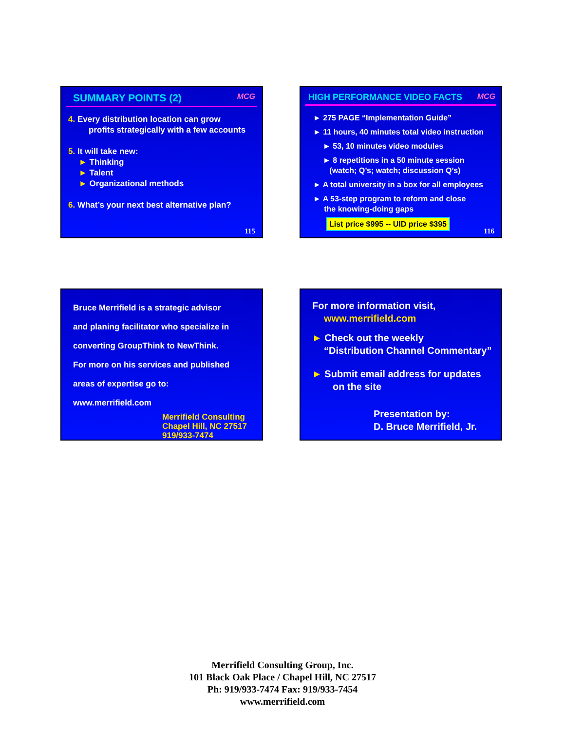SUMMARY POINTS (2) MCG
4. Every distribution location can grow
profits strategically with a few accounts
5. It will take new:
► Thinking
► Talent
► Organizational methods
6. What’s your next best alternative plan?
115
HIGH PERFORMANCE VIDEO FACTS MCG
► 275 PAGE “Implementation Guide”
► 11 hours, 40 minutes total video instruction
► 53, 10 minutes video modules
► 8 repetitions in a 50 minute session
(watch; Q’s; watch; discussion Q’s)
► A total university in a box for all employees
► A 53-step program to reform and close
the knowing-doing gaps
List price $995 -- UID price $395
116
Bruce Merrifield is a strategic advisor
and planing facilitator who specialize in
converting GroupThink to NewThink.
For more on his services and published
areas of expertise go to:
www.merrifield.com
Merrifield Consulting
Chapel Hill, NC 27517
919/933-7474
For more information visit,
www.merrifield.com
► Check out the weekly
“Distribution Channel Commentary”
► Submit email address for updates
on the site
Presentation by:
D. Bruce Merrifield, Jr.
Merrifield Consulting Group, Inc.
101 Black Oak Place / Chapel Hill, NC 27517
Ph: 919/933-7474 Fax: 919/933-7454
www.merrifield.com